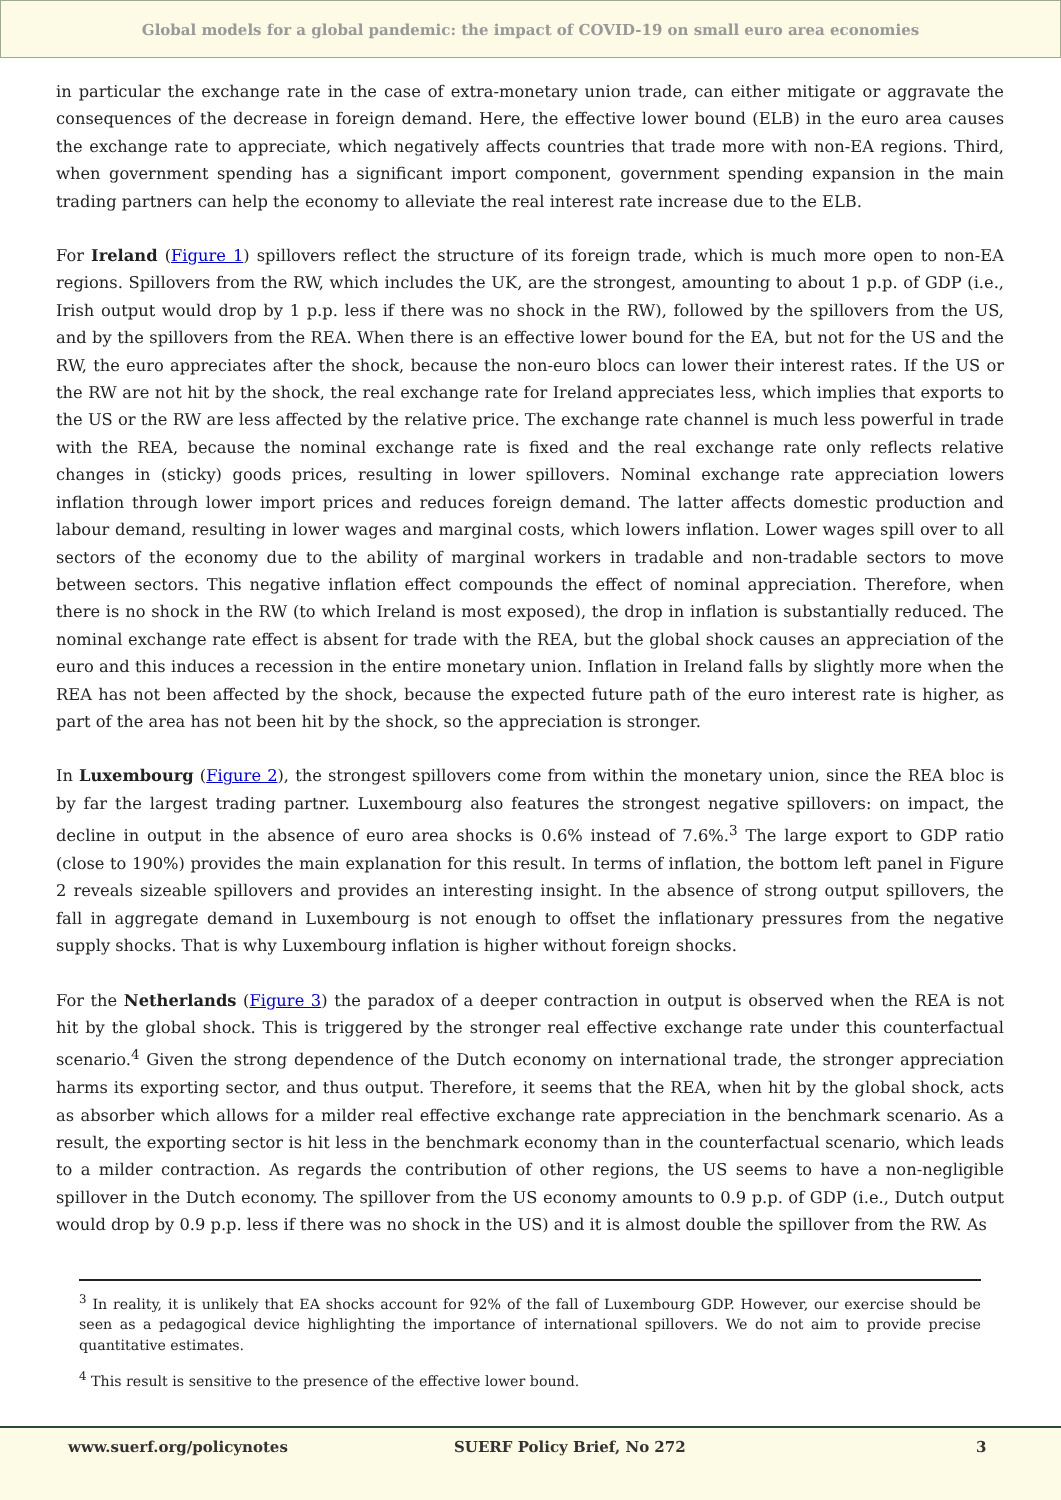Global models for a global pandemic: the impact of COVID-19 on small euro area economies
in particular the exchange rate in the case of extra-monetary union trade, can either mitigate or aggravate the consequences of the decrease in foreign demand. Here, the effective lower bound (ELB) in the euro area causes the exchange rate to appreciate, which negatively affects countries that trade more with non-EA regions. Third, when government spending has a significant import component, government spending expansion in the main trading partners can help the economy to alleviate the real interest rate increase due to the ELB.
For Ireland (Figure 1) spillovers reflect the structure of its foreign trade, which is much more open to non-EA regions. Spillovers from the RW, which includes the UK, are the strongest, amounting to about 1 p.p. of GDP (i.e., Irish output would drop by 1 p.p. less if there was no shock in the RW), followed by the spillovers from the US, and by the spillovers from the REA. When there is an effective lower bound for the EA, but not for the US and the RW, the euro appreciates after the shock, because the non-euro blocs can lower their interest rates. If the US or the RW are not hit by the shock, the real exchange rate for Ireland appreciates less, which implies that exports to the US or the RW are less affected by the relative price. The exchange rate channel is much less powerful in trade with the REA, because the nominal exchange rate is fixed and the real exchange rate only reflects relative changes in (sticky) goods prices, resulting in lower spillovers. Nominal exchange rate appreciation lowers inflation through lower import prices and reduces foreign demand. The latter affects domestic production and labour demand, resulting in lower wages and marginal costs, which lowers inflation. Lower wages spill over to all sectors of the economy due to the ability of marginal workers in tradable and non-tradable sectors to move between sectors. This negative inflation effect compounds the effect of nominal appreciation. Therefore, when there is no shock in the RW (to which Ireland is most exposed), the drop in inflation is substantially reduced. The nominal exchange rate effect is absent for trade with the REA, but the global shock causes an appreciation of the euro and this induces a recession in the entire monetary union. Inflation in Ireland falls by slightly more when the REA has not been affected by the shock, because the expected future path of the euro interest rate is higher, as part of the area has not been hit by the shock, so the appreciation is stronger.
In Luxembourg (Figure 2), the strongest spillovers come from within the monetary union, since the REA bloc is by far the largest trading partner. Luxembourg also features the strongest negative spillovers: on impact, the decline in output in the absence of euro area shocks is 0.6% instead of 7.6%.<sup>3</sup> The large export to GDP ratio (close to 190%) provides the main explanation for this result. In terms of inflation, the bottom left panel in Figure 2 reveals sizeable spillovers and provides an interesting insight. In the absence of strong output spillovers, the fall in aggregate demand in Luxembourg is not enough to offset the inflationary pressures from the negative supply shocks. That is why Luxembourg inflation is higher without foreign shocks.
For the Netherlands (Figure 3) the paradox of a deeper contraction in output is observed when the REA is not hit by the global shock. This is triggered by the stronger real effective exchange rate under this counterfactual scenario.<sup>4</sup> Given the strong dependence of the Dutch economy on international trade, the stronger appreciation harms its exporting sector, and thus output. Therefore, it seems that the REA, when hit by the global shock, acts as absorber which allows for a milder real effective exchange rate appreciation in the benchmark scenario. As a result, the exporting sector is hit less in the benchmark economy than in the counterfactual scenario, which leads to a milder contraction. As regards the contribution of other regions, the US seems to have a non-negligible spillover in the Dutch economy. The spillover from the US economy amounts to 0.9 p.p. of GDP (i.e., Dutch output would drop by 0.9 p.p. less if there was no shock in the US) and it is almost double the spillover from the RW. As
<sup>3</sup> In reality, it is unlikely that EA shocks account for 92% of the fall of Luxembourg GDP. However, our exercise should be seen as a pedagogical device highlighting the importance of international spillovers. We do not aim to provide precise quantitative estimates.
<sup>4</sup> This result is sensitive to the presence of the effective lower bound.
www.suerf.org/policynotes SUERF Policy Brief, No 272 3